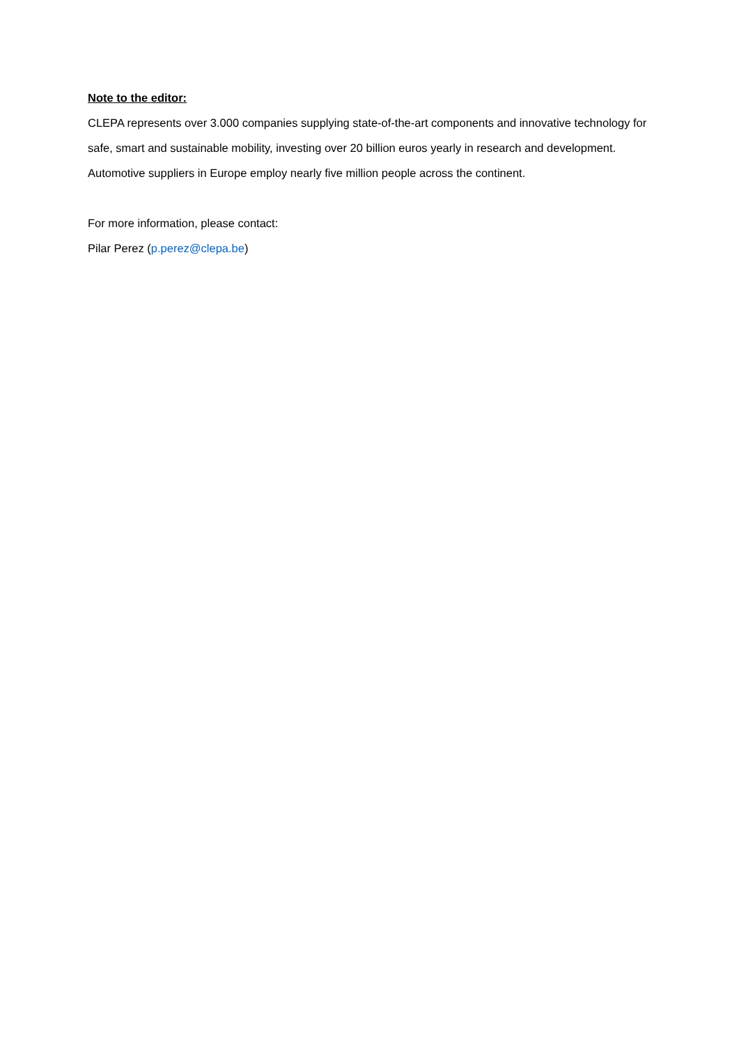Note to the editor:
CLEPA represents over 3.000 companies supplying state-of-the-art components and innovative technology for safe, smart and sustainable mobility, investing over 20 billion euros yearly in research and development. Automotive suppliers in Europe employ nearly five million people across the continent.
For more information, please contact:
Pilar Perez (p.perez@clepa.be)